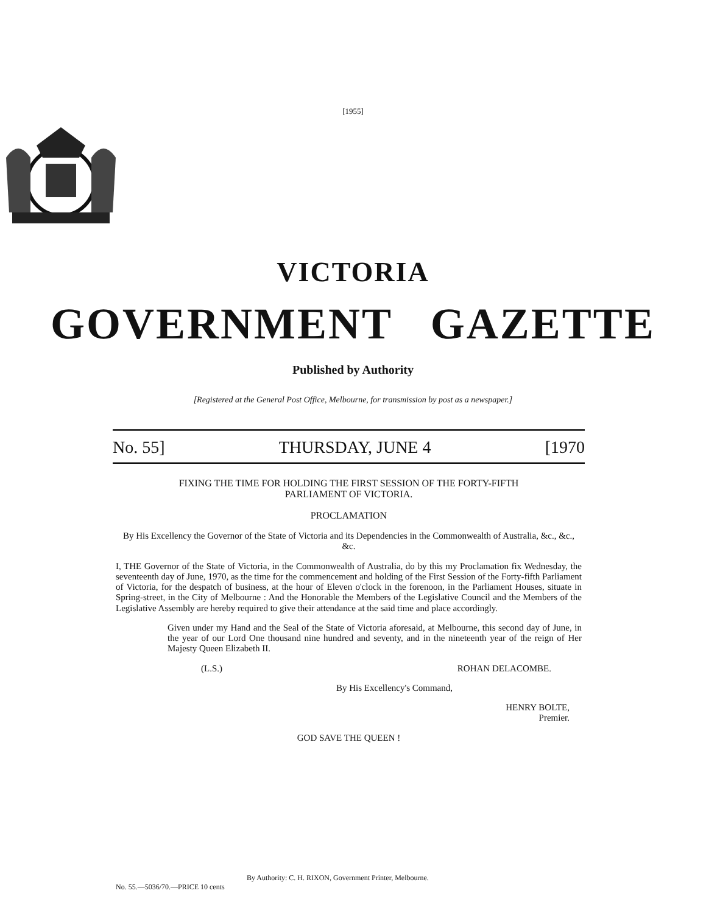[1955]
VICTORIA
GOVERNMENT GAZETTE
Published by Authority
[Registered at the General Post Office, Melbourne, for transmission by post as a newspaper.]
No. 55] THURSDAY, JUNE 4 [1970
FIXING THE TIME FOR HOLDING THE FIRST SESSION OF THE FORTY-FIFTH
PARLIAMENT OF VICTORIA.
PROCLAMATION
By His Excellency the Governor of the State of Victoria and its Dependencies in the Commonwealth of Australia, &c., &c., &c.
I, THE Governor of the State of Victoria, in the Commonwealth of Australia, do by this my Proclamation fix Wednesday, the seventeenth day of June, 1970, as the time for the commencement and holding of the First Session of the Forty-fifth Parliament of Victoria, for the despatch of business, at the hour of Eleven o'clock in the forenoon, in the Parliament Houses, situate in Spring-street, in the City of Melbourne : And the Honorable the Members of the Legislative Council and the Members of the Legislative Assembly are hereby required to give their attendance at the said time and place accordingly.
Given under my Hand and the Seal of the State of Victoria aforesaid, at Melbourne, this second day of June, in the year of our Lord One thousand nine hundred and seventy, and in the nineteenth year of the reign of Her Majesty Queen Elizabeth II.
(L.S.) ROHAN DELACOMBE.
By His Excellency's Command,
HENRY BOLTE,
Premier.
GOD SAVE THE QUEEN !
By Authority: C. H. RIXON, Government Printer, Melbourne.
No. 55.—5036/70.—PRICE 10 cents